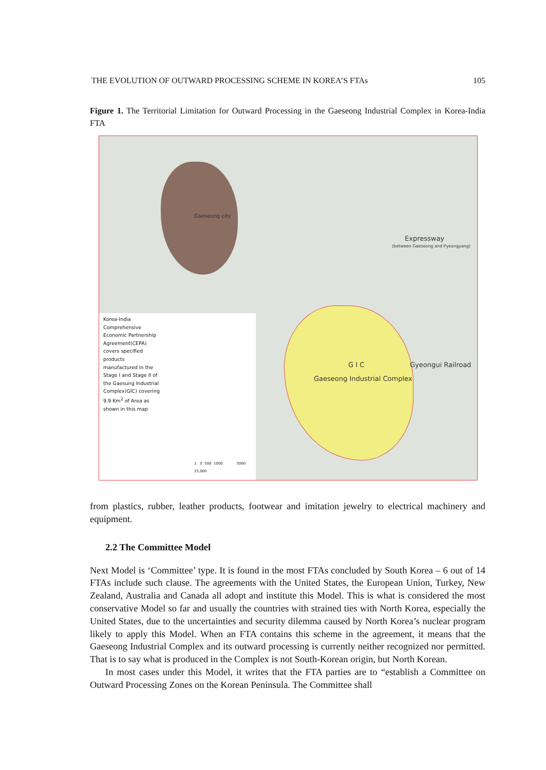THE EVOLUTION OF OUTWARD PROCESSING SCHEME IN KOREA’S FTAs 105
Figure 1. The Territorial Limitation for Outward Processing in the Gaeseong Industrial Complex in Korea-India FTA
Gaeseong city
Expressway
(between Gaeseong and Pyeongyang)
G I C
Gaeseong Industrial Complex
Gyeongui Railroad
Korea-India
Comprehensive
Economic Partnership
Agreement(CEPA)
covers specified
products
manufactured in the
Stage I and Stage II of
the Gaesung Industrial
Complex(GIC) covering
9.9 Km<sup>2</sup> of Area as
shown in this map
1 0 500 1000 3000
25,000
from plastics, rubber, leather products, footwear and imitation jewelry to electrical machinery and equipment.
2.2 The Committee Model
Next Model is ‘Committee’ type. It is found in the most FTAs concluded by South Korea – 6 out of 14 FTAs include such clause. The agreements with the United States, the European Union, Turkey, New Zealand, Australia and Canada all adopt and institute this Model. This is what is considered the most conservative Model so far and usually the countries with strained ties with North Korea, especially the United States, due to the uncertainties and security dilemma caused by North Korea’s nuclear program likely to apply this Model. When an FTA contains this scheme in the agreement, it means that the Gaeseong Industrial Complex and its outward processing is currently neither recognized nor permitted. That is to say what is produced in the Complex is not South-Korean origin, but North Korean.
In most cases under this Model, it writes that the FTA parties are to “establish a Committee on Outward Processing Zones on the Korean Peninsula. The Committee shall